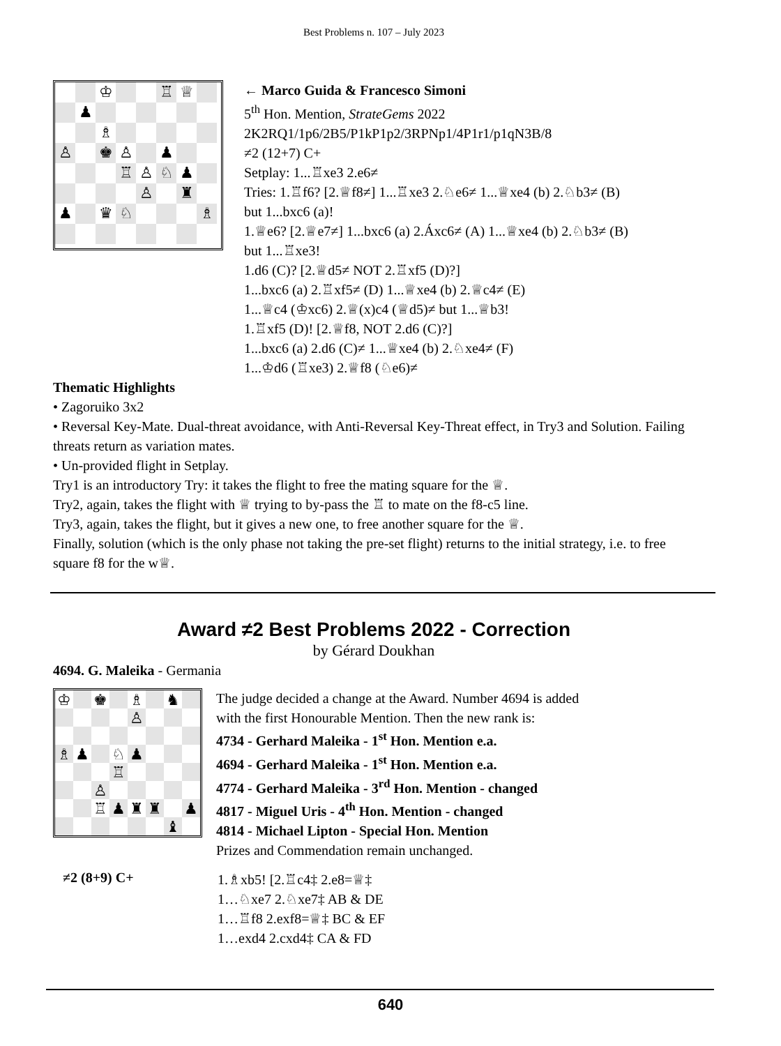Best Problems n. 107 – July 2023
♔
♖
♕
♟
♗
♙
♚
♙
♟
♖
♙
♘
♟
♙
♜
♟
♛
♘
♗
← Marco Guida & Francesco Simoni
5<sup>th</sup> Hon. Mention, StrateGems 2022
2K2RQ1/1p6/2B5/P1kP1p2/3RPNp1/4P1r1/p1qN3B/8
≠2 (12+7) C+
Setplay: 1...♖xe3 2.e6≠
Tries: 1.♖f6? [2.♕f8≠] 1...♖xe3 2.♘e6≠ 1...♕xe4 (b) 2.♘b3≠ (B)
but 1...bxc6 (a)!
1.♕e6? [2.♕e7≠] 1...bxc6 (a) 2.Áxc6≠ (A) 1...♕xe4 (b) 2.♘b3≠ (B)
but 1...♖xe3!
1.d6 (C)? [2.♕d5≠ NOT 2.♖xf5 (D)?]
1...bxc6 (a) 2.♖xf5≠ (D) 1...♕xe4 (b) 2.♕c4≠ (E)
1...♕c4 (♔xc6) 2.♕(x)c4 (♕d5)≠ but 1...♕b3!
1.♖xf5 (D)! [2.♕f8, NOT 2.d6 (C)?]
1...bxc6 (a) 2.d6 (C)≠ 1...♕xe4 (b) 2.♘xe4≠ (F)
1...♔d6 (♖xe3) 2.♕f8 (♘e6)≠
Thematic Highlights
• Zagoruiko 3x2
• Reversal Key-Mate. Dual-threat avoidance, with Anti-Reversal Key-Threat effect, in Try3 and Solution. Failing threats return as variation mates.
• Un-provided flight in Setplay.
Try1 is an introductory Try: it takes the flight to free the mating square for the ♕.
Try2, again, takes the flight with ♕ trying to by-pass the ♖ to mate on the f8-c5 line.
Try3, again, takes the flight, but it gives a new one, to free another square for the ♕.
Finally, solution (which is the only phase not taking the pre-set flight) returns to the initial strategy, i.e. to free square f8 for the w♕.
Award ≠2 Best Problems 2022 - Correction
by Gérard Doukhan
4694. G. Maleika - Germania
♔
♚
♗
♞
♙
♗
♟
♘
♟
♖
♙
♖
♟
♜
♜
♟
♝
The judge decided a change at the Award. Number 4694 is added
with the first Honourable Mention. Then the new rank is:
4734 - Gerhard Maleika - 1<sup>st</sup> Hon. Mention e.a.
4694 - Gerhard Maleika - 1<sup>st</sup> Hon. Mention e.a.
4774 - Gerhard Maleika - 3<sup>rd</sup> Hon. Mention - changed
4817 - Miguel Uris - 4<sup>th</sup> Hon. Mention - changed
4814 - Michael Lipton - Special Hon. Mention
Prizes and Commendation remain unchanged.
≠2 (8+9) C+
1.♗xb5! [2.♖c4‡ 2.e8=♕‡
1…♘xe7 2.♘xe7‡ AB & DE
1…♖f8 2.exf8=♕‡ BC & EF
1…exd4 2.cxd4‡ CA & FD
640